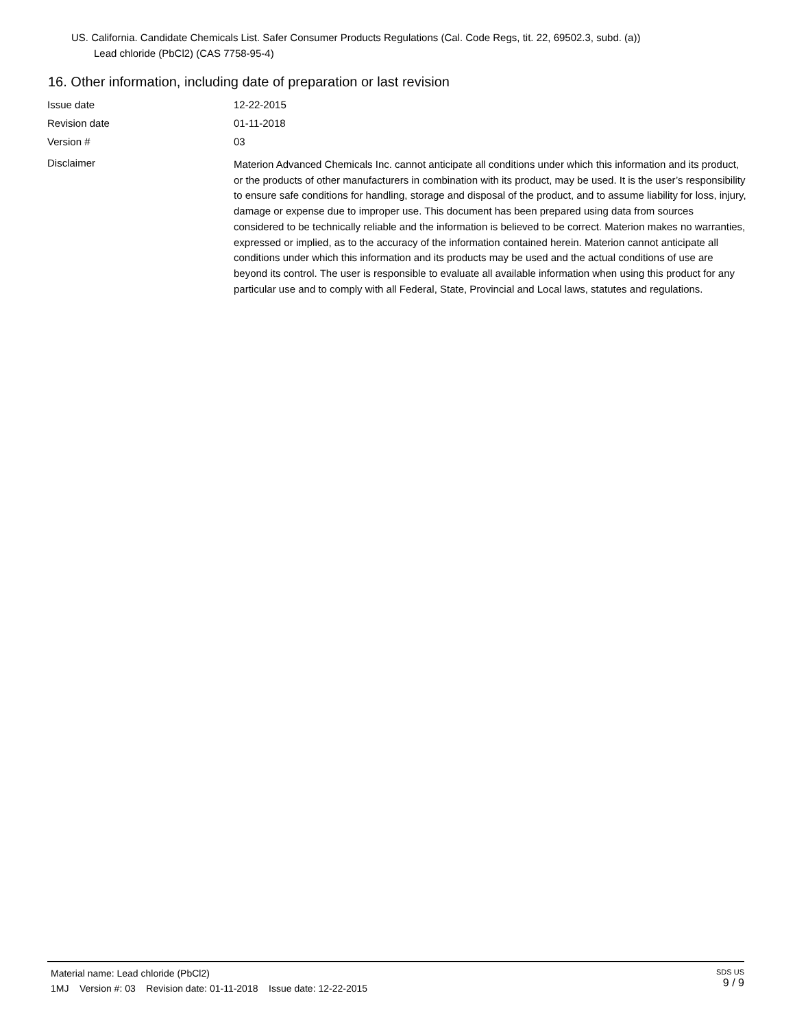US. California. Candidate Chemicals List. Safer Consumer Products Regulations (Cal. Code Regs, tit. 22, 69502.3, subd. (a))
Lead chloride (PbCl2) (CAS 7758-95-4)
16. Other information, including date of preparation or last revision
Issue date 12-22-2015
Revision date 01-11-2018
Version # 03
Disclaimer
Materion Advanced Chemicals Inc. cannot anticipate all conditions under which this information and its product, or the products of other manufacturers in combination with its product, may be used. It is the user’s responsibility to ensure safe conditions for handling, storage and disposal of the product, and to assume liability for loss, injury, damage or expense due to improper use. This document has been prepared using data from sources considered to be technically reliable and the information is believed to be correct. Materion makes no warranties, expressed or implied, as to the accuracy of the information contained herein. Materion cannot anticipate all conditions under which this information and its products may be used and the actual conditions of use are beyond its control. The user is responsible to evaluate all available information when using this product for any particular use and to comply with all Federal, State, Provincial and Local laws, statutes and regulations.
Material name: Lead chloride (PbCl2)
1MJ Version #: 03 Revision date: 01-11-2018 Issue date: 12-22-2015
SDS US
9 / 9